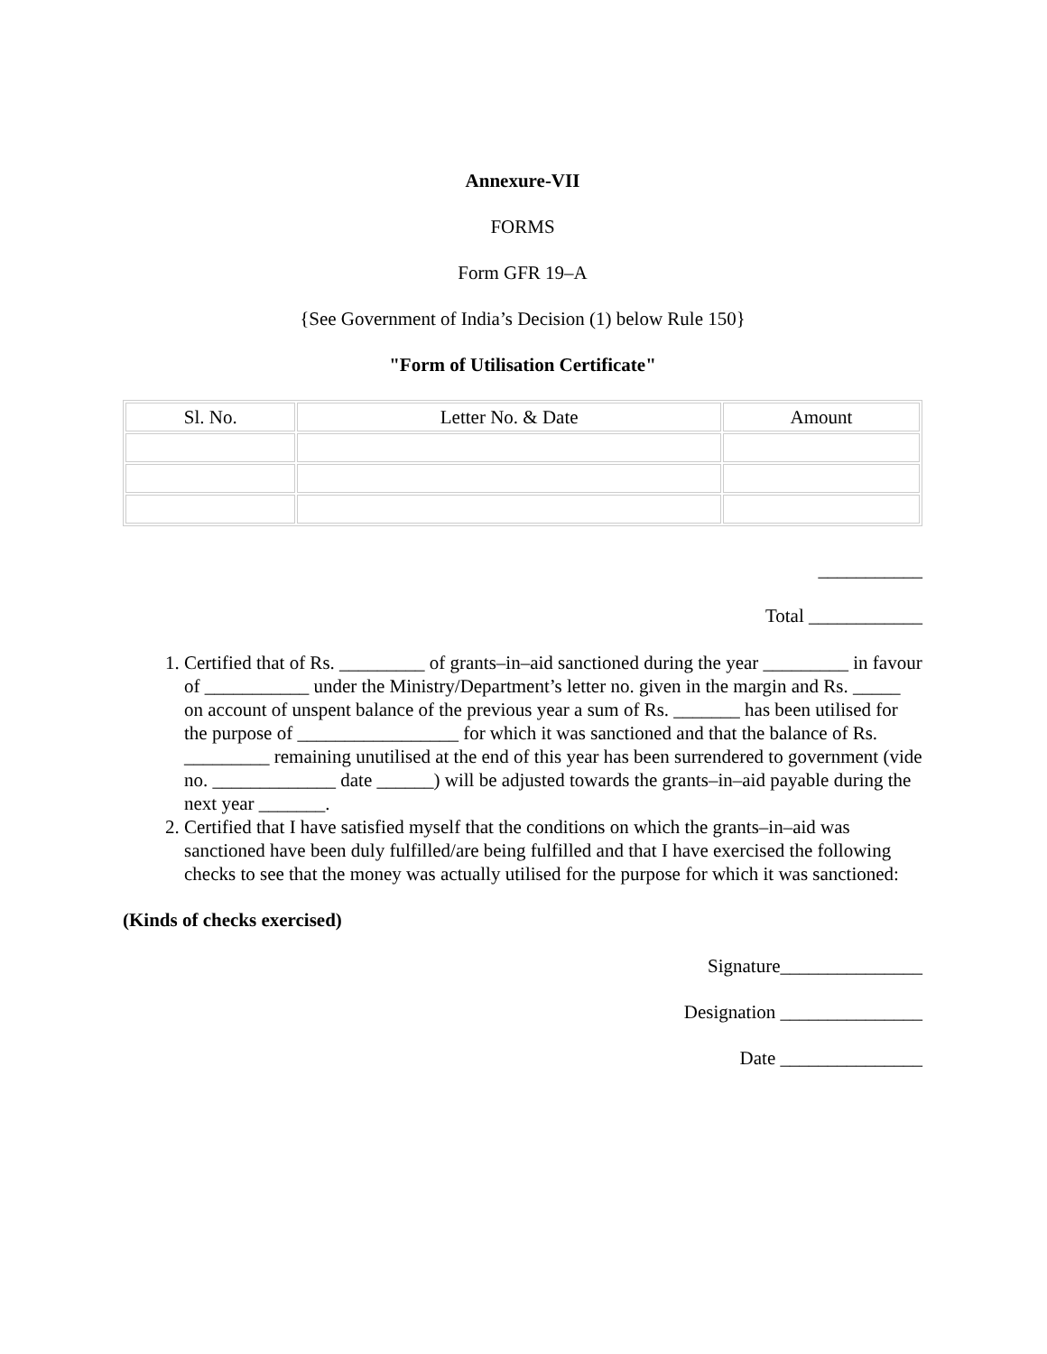Annexure-VII
FORMS
Form GFR 19–A
{See Government of India’s Decision (1) below Rule 150}
"Form of Utilisation Certificate"
| Sl. No. | Letter No. & Date | Amount |
| --- | --- | --- |
___________
Total ____________
1. Certified that of Rs. _________ of grants–in–aid sanctioned during the year _________ in favour of ___________ under the Ministry/Department’s letter no. given in the margin and Rs. _____ on account of unspent balance of the previous year a sum of Rs. _______ has been utilised for the purpose of _________________ for which it was sanctioned and that the balance of Rs. _________ remaining unutilised at the end of this year has been surrendered to government (vide no. _____________ date ______) will be adjusted towards the grants–in–aid payable during the next year _______.
2. Certified that I have satisfied myself that the conditions on which the grants–in–aid was sanctioned have been duly fulfilled/are being fulfilled and that I have exercised the following checks to see that the money was actually utilised for the purpose for which it was sanctioned:
(Kinds of checks exercised)
Signature_______________
Designation _______________
Date _______________